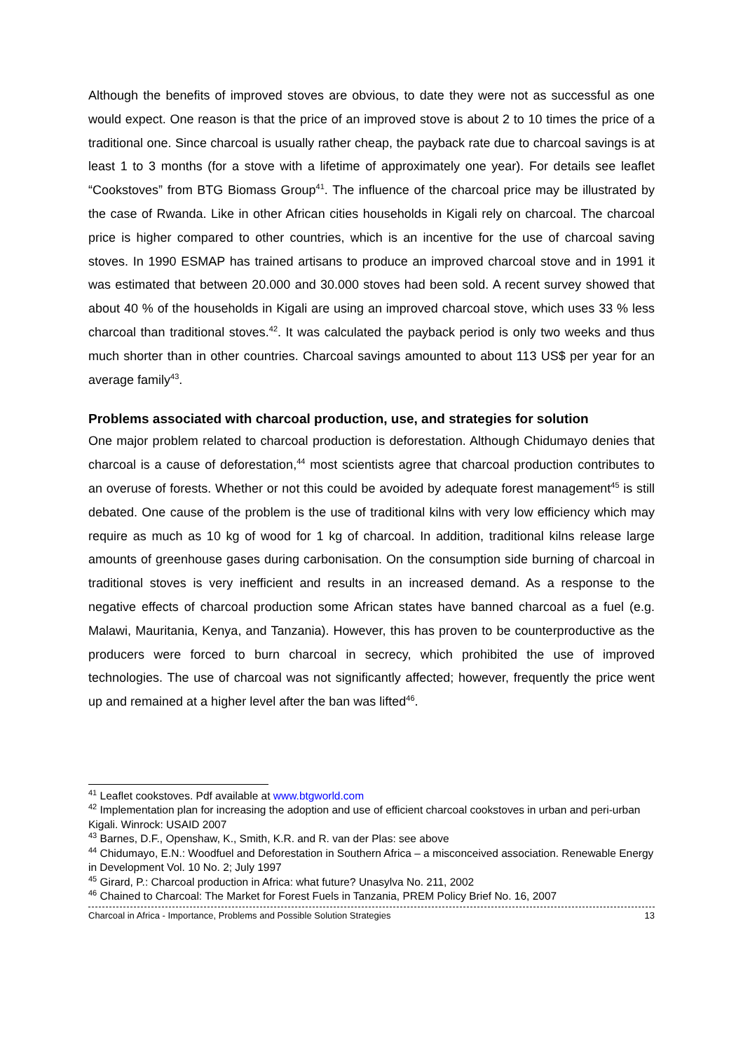Although the benefits of improved stoves are obvious, to date they were not as successful as one would expect. One reason is that the price of an improved stove is about 2 to 10 times the price of a traditional one. Since charcoal is usually rather cheap, the payback rate due to charcoal savings is at least 1 to 3 months (for a stove with a lifetime of approximately one year). For details see leaflet “Cookstoves” from BTG Biomass Group<sup>41</sup>. The influence of the charcoal price may be illustrated by the case of Rwanda. Like in other African cities households in Kigali rely on charcoal. The charcoal price is higher compared to other countries, which is an incentive for the use of charcoal saving stoves. In 1990 ESMAP has trained artisans to produce an improved charcoal stove and in 1991 it was estimated that between 20.000 and 30.000 stoves had been sold. A recent survey showed that about 40 % of the households in Kigali are using an improved charcoal stove, which uses 33 % less charcoal than traditional stoves.<sup>42</sup>. It was calculated the payback period is only two weeks and thus much shorter than in other countries. Charcoal savings amounted to about 113 US$ per year for an average family<sup>43</sup>.
Problems associated with charcoal production, use, and strategies for solution
One major problem related to charcoal production is deforestation. Although Chidumayo denies that charcoal is a cause of deforestation,<sup>44</sup> most scientists agree that charcoal production contributes to an overuse of forests. Whether or not this could be avoided by adequate forest management<sup>45</sup> is still debated. One cause of the problem is the use of traditional kilns with very low efficiency which may require as much as 10 kg of wood for 1 kg of charcoal. In addition, traditional kilns release large amounts of greenhouse gases during carbonisation. On the consumption side burning of charcoal in traditional stoves is very inefficient and results in an increased demand. As a response to the negative effects of charcoal production some African states have banned charcoal as a fuel (e.g. Malawi, Mauritania, Kenya, and Tanzania). However, this has proven to be counterproductive as the producers were forced to burn charcoal in secrecy, which prohibited the use of improved technologies. The use of charcoal was not significantly affected; however, frequently the price went up and remained at a higher level after the ban was lifted<sup>46</sup>.
<sup>41</sup> Leaflet cookstoves. Pdf available at www.btgworld.com
<sup>42</sup> Implementation plan for increasing the adoption and use of efficient charcoal cookstoves in urban and peri-urban Kigali. Winrock: USAID 2007
<sup>43</sup> Barnes, D.F., Openshaw, K., Smith, K.R. and R. van der Plas: see above
<sup>44</sup> Chidumayo, E.N.: Woodfuel and Deforestation in Southern Africa – a misconceived association. Renewable Energy in Development Vol. 10 No. 2; July 1997
<sup>45</sup> Girard, P.: Charcoal production in Africa: what future? Unasylva No. 211, 2002
<sup>46</sup> Chained to Charcoal: The Market for Forest Fuels in Tanzania, PREM Policy Brief No. 16, 2007
Charcoal in Africa - Importance, Problems and Possible Solution Strategies 13